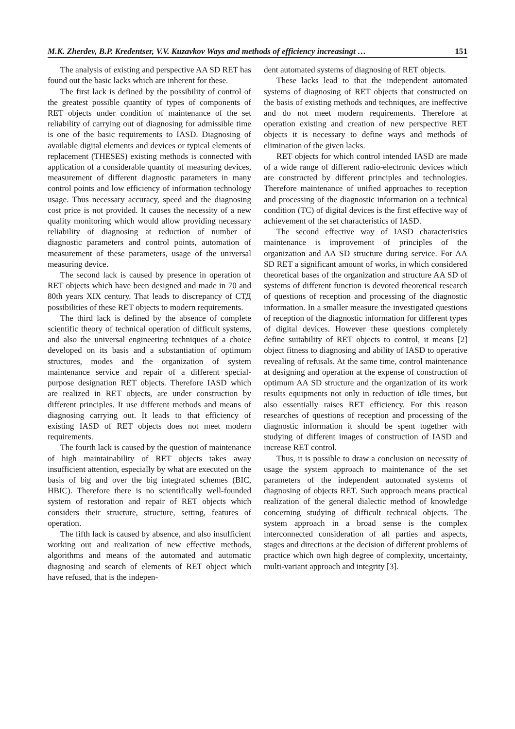M.K. Zherdev, B.P. Kredentser, V.V. Kuzavkov Ways and methods of efficiency increasingt … 151
The analysis of existing and perspective AA SD RET has found out the basic lacks which are inherent for these.
The first lack is defined by the possibility of control of the greatest possible quantity of types of components of RET objects under condition of maintenance of the set reliability of carrying out of diagnosing for admissible time is one of the basic requirements to IASD. Diagnosing of available digital elements and devices or typical elements of replacement (THESES) existing methods is connected with application of a considerable quantity of measuring devices, measurement of different diagnostic parameters in many control points and low efficiency of information technology usage. Thus necessary accuracy, speed and the diagnosing cost price is not provided. It causes the necessity of a new quality monitoring which would allow providing necessary reliability of diagnosing at reduction of number of diagnostic parameters and control points, automation of measurement of these parameters, usage of the universal measuring device.
The second lack is caused by presence in operation of RET objects which have been designed and made in 70 and 80th years XIX century. That leads to discrepancy of СТД possibilities of these RET objects to modern requirements.
The third lack is defined by the absence of complete scientific theory of technical operation of difficult systems, and also the universal engineering techniques of a choice developed on its basis and a substantiation of optimum structures, modes and the organization of system maintenance service and repair of a different special-purpose designation RET objects. Therefore IASD which are realized in RET objects, are under construction by different principles. It use different methods and means of diagnosing carrying out. It leads to that efficiency of existing IASD of RET objects does not meet modern requirements.
The fourth lack is caused by the question of maintenance of high maintainability of RET objects takes away insufficient attention, especially by what are executed on the basis of big and over the big integrated schemes (BIC, HBIC). Therefore there is no scientifically well-founded system of restoration and repair of RET objects which considers their structure, structure, setting, features of operation.
The fifth lack is caused by absence, and also insufficient working out and realization of new effective methods, algorithms and means of the automated and automatic diagnosing and search of elements of RET object which have refused, that is the indepen-
dent automated systems of diagnosing of RET objects.
These lacks lead to that the independent automated systems of diagnosing of RET objects that constructed on the basis of existing methods and techniques, are ineffective and do not meet modern requirements. Therefore at operation existing and creation of new perspective RET objects it is necessary to define ways and methods of elimination of the given lacks.
RET objects for which control intended IASD are made of a wide range of different radio-electronic devices which are constructed by different principles and technologies. Therefore maintenance of unified approaches to reception and processing of the diagnostic information on a technical condition (TC) of digital devices is the first effective way of achievement of the set characteristics of IASD.
The second effective way of IASD characteristics maintenance is improvement of principles of the organization and AA SD structure during service. For AA SD RET a significant amount of works, in which considered theoretical bases of the organization and structure AA SD of systems of different function is devoted theoretical research of questions of reception and processing of the diagnostic information. In a smaller measure the investigated questions of reception of the diagnostic information for different types of digital devices. However these questions completely define suitability of RET objects to control, it means [2] object fitness to diagnosing and ability of IASD to operative revealing of refusals. At the same time, control maintenance at designing and operation at the expense of construction of optimum AA SD structure and the organization of its work results equipments not only in reduction of idle times, but also essentially raises RET efficiency. For this reason researches of questions of reception and processing of the diagnostic information it should be spent together with studying of different images of construction of IASD and increase RET control.
Thus, it is possible to draw a conclusion on necessity of usage the system approach to maintenance of the set parameters of the independent automated systems of diagnosing of objects RET. Such approach means practical realization of the general dialectic method of knowledge concerning studying of difficult technical objects. The system approach in a broad sense is the complex interconnected consideration of all parties and aspects, stages and directions at the decision of different problems of practice which own high degree of complexity, uncertainty, multi-variant approach and integrity [3].